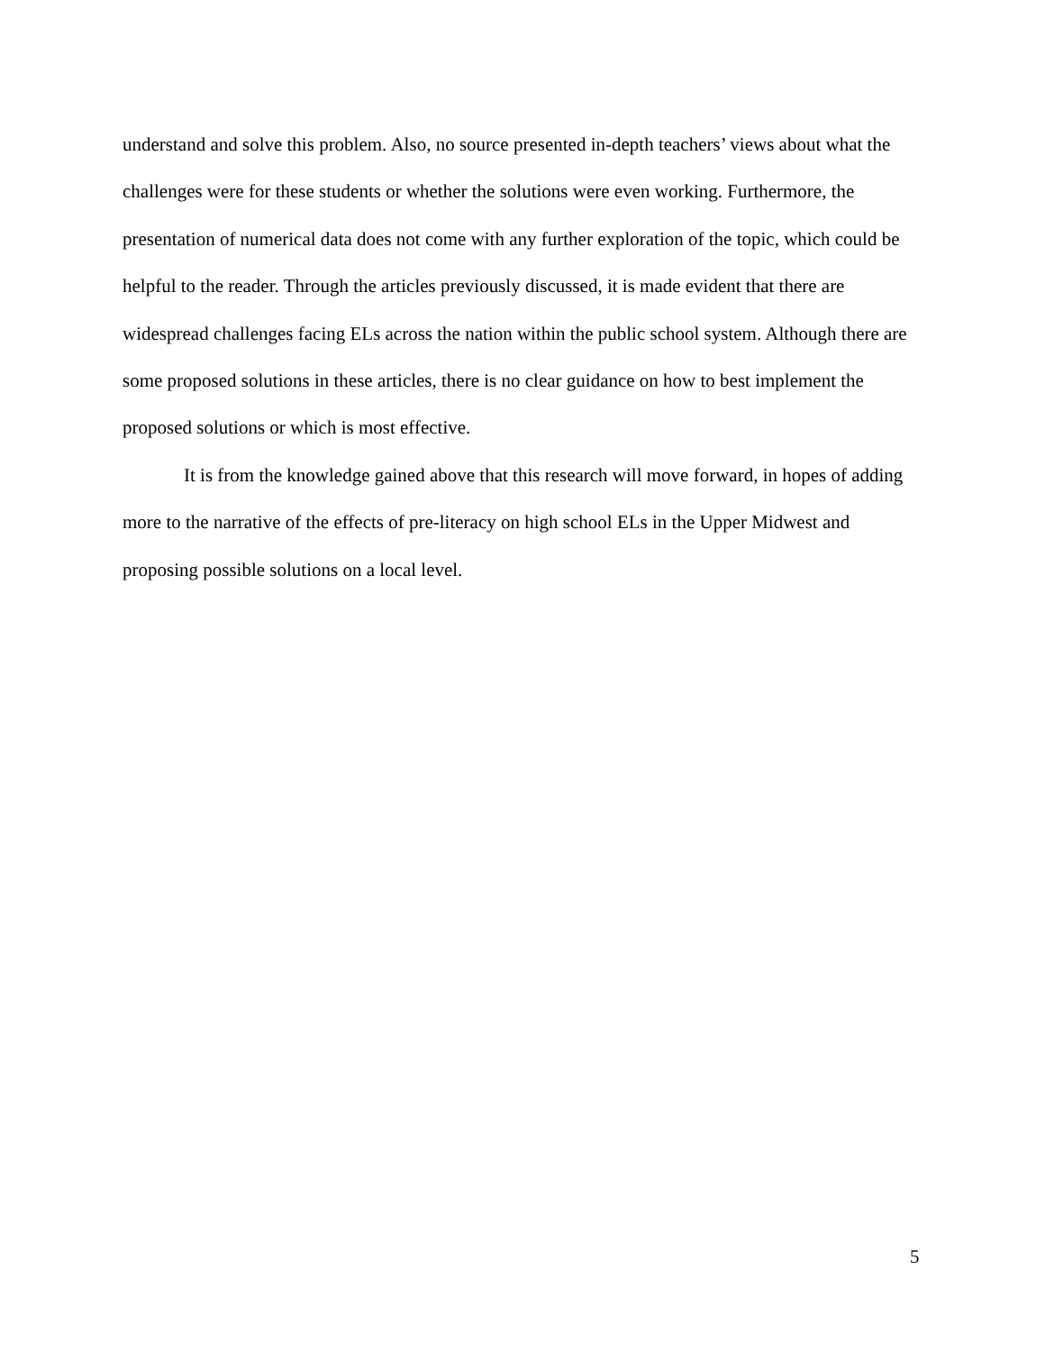understand and solve this problem. Also, no source presented in-depth teachers’ views about what the challenges were for these students or whether the solutions were even working. Furthermore, the presentation of numerical data does not come with any further exploration of the topic, which could be helpful to the reader. Through the articles previously discussed, it is made evident that there are widespread challenges facing ELs across the nation within the public school system. Although there are some proposed solutions in these articles, there is no clear guidance on how to best implement the proposed solutions or which is most effective.
It is from the knowledge gained above that this research will move forward, in hopes of adding more to the narrative of the effects of pre-literacy on high school ELs in the Upper Midwest and proposing possible solutions on a local level.
5